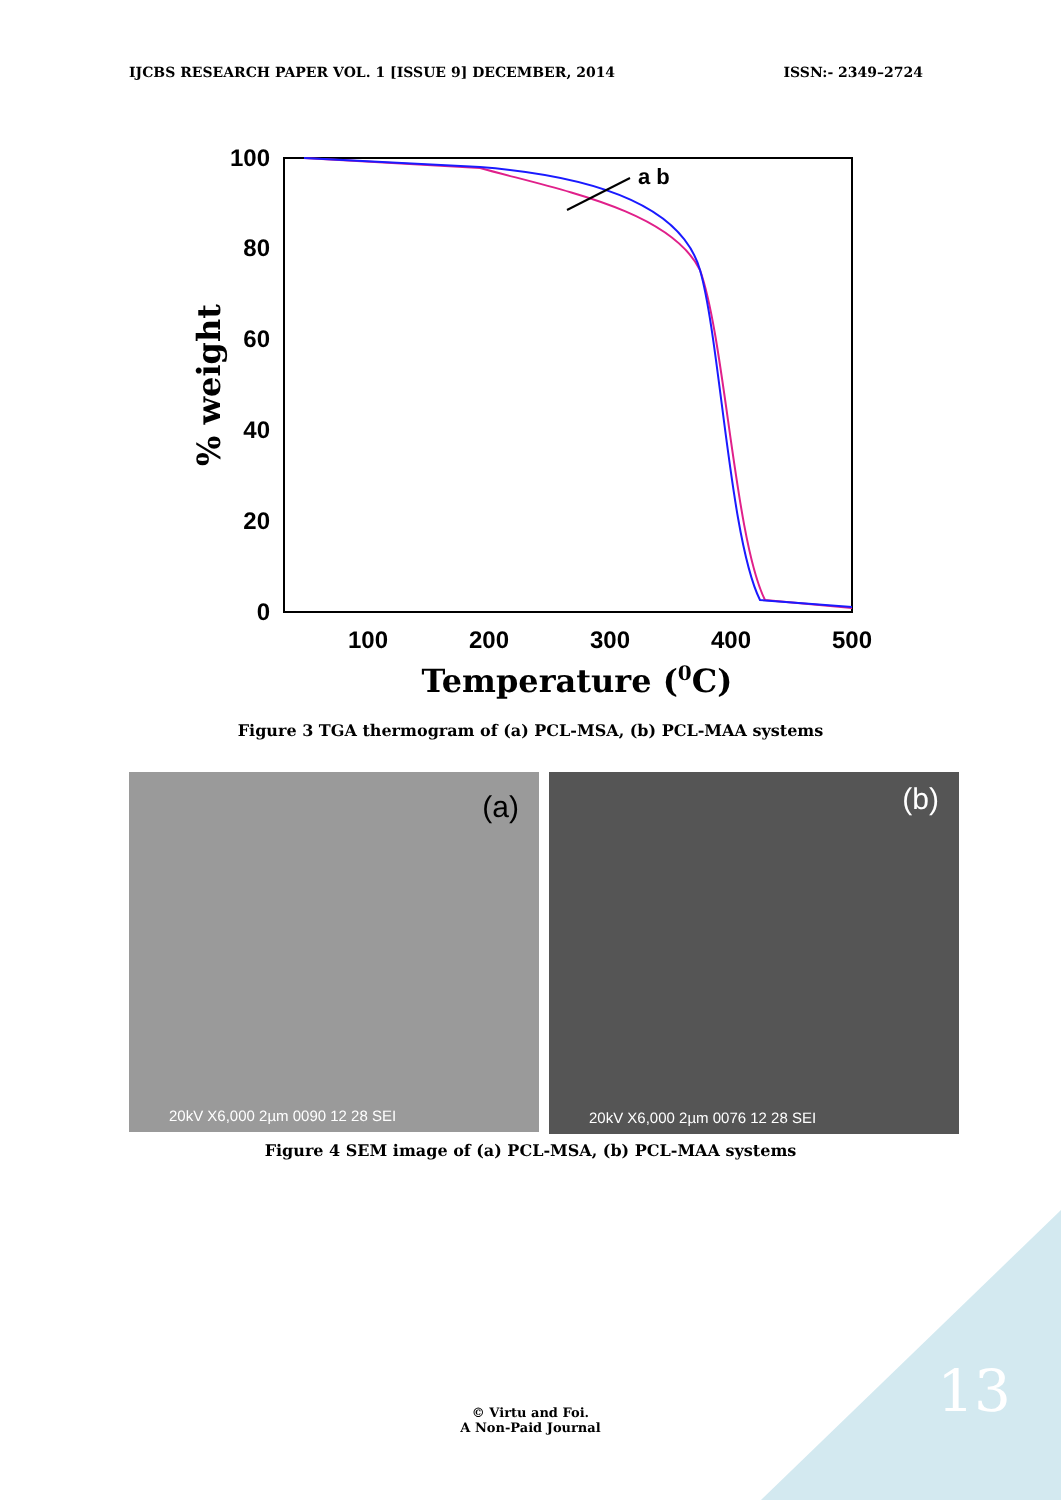IJCBS RESEARCH PAPER VOL. 1 [ISSUE 9] DECEMBER, 2014 ISSN:- 2349–2724
100
80
60
40
20
0
100
200
300
400
500
Temperature (0C)
% weight
a b
Figure 3 TGA thermogram of (a) PCL-MSA, (b) PCL-MAA systems
(a)
20kV X6,000 2µm 0090 12 28 SEI
(b)
20kV X6,000 2µm 0076 12 28 SEI
Figure 4 SEM image of (a) PCL-MSA, (b) PCL-MAA systems
13
© Virtu and Foi.
A Non-Paid Journal